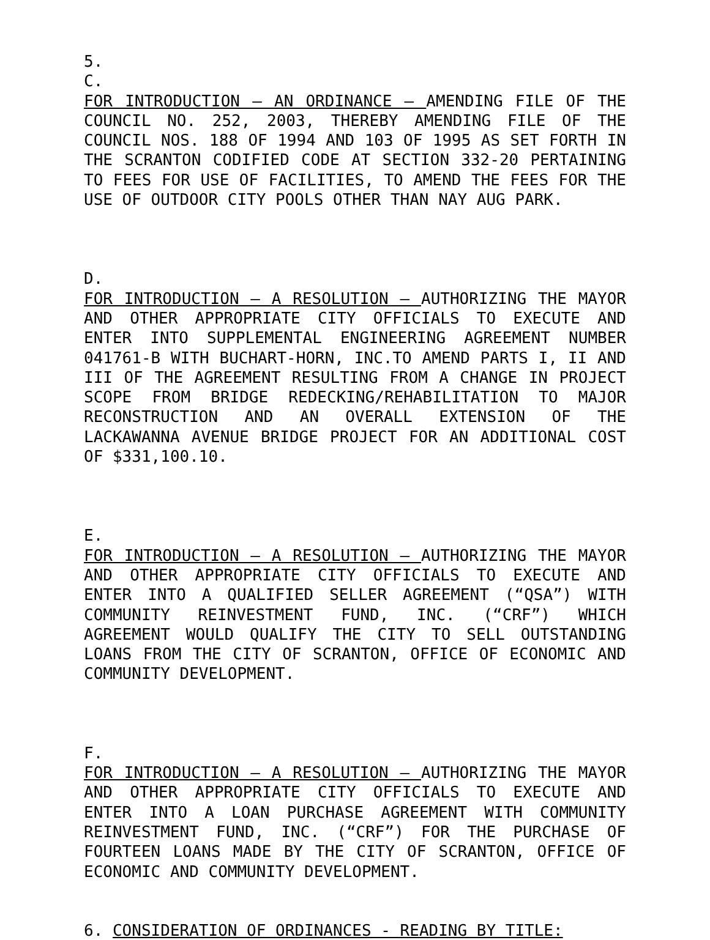5.
C.
FOR INTRODUCTION – AN ORDINANCE – AMENDING FILE OF THE COUNCIL NO. 252, 2003, THEREBY AMENDING FILE OF THE COUNCIL NOS. 188 OF 1994 AND 103 OF 1995 AS SET FORTH IN THE SCRANTON CODIFIED CODE AT SECTION 332-20 PERTAINING TO FEES FOR USE OF FACILITIES, TO AMEND THE FEES FOR THE USE OF OUTDOOR CITY POOLS OTHER THAN NAY AUG PARK.
D.
FOR INTRODUCTION – A RESOLUTION – AUTHORIZING THE MAYOR AND OTHER APPROPRIATE CITY OFFICIALS TO EXECUTE AND ENTER INTO SUPPLEMENTAL ENGINEERING AGREEMENT NUMBER 041761-B WITH BUCHART-HORN, INC.TO AMEND PARTS I, II AND III OF THE AGREEMENT RESULTING FROM A CHANGE IN PROJECT SCOPE FROM BRIDGE REDECKING/REHABILITATION TO MAJOR RECONSTRUCTION AND AN OVERALL EXTENSION OF THE LACKAWANNA AVENUE BRIDGE PROJECT FOR AN ADDITIONAL COST OF $331,100.10.
E.
FOR INTRODUCTION – A RESOLUTION – AUTHORIZING THE MAYOR AND OTHER APPROPRIATE CITY OFFICIALS TO EXECUTE AND ENTER INTO A QUALIFIED SELLER AGREEMENT (“QSA”) WITH COMMUNITY REINVESTMENT FUND, INC. (“CRF”) WHICH AGREEMENT WOULD QUALIFY THE CITY TO SELL OUTSTANDING LOANS FROM THE CITY OF SCRANTON, OFFICE OF ECONOMIC AND COMMUNITY DEVELOPMENT.
F.
FOR INTRODUCTION – A RESOLUTION – AUTHORIZING THE MAYOR AND OTHER APPROPRIATE CITY OFFICIALS TO EXECUTE AND ENTER INTO A LOAN PURCHASE AGREEMENT WITH COMMUNITY REINVESTMENT FUND, INC. (“CRF”) FOR THE PURCHASE OF FOURTEEN LOANS MADE BY THE CITY OF SCRANTON, OFFICE OF ECONOMIC AND COMMUNITY DEVELOPMENT.
6. CONSIDERATION OF ORDINANCES - READING BY TITLE: